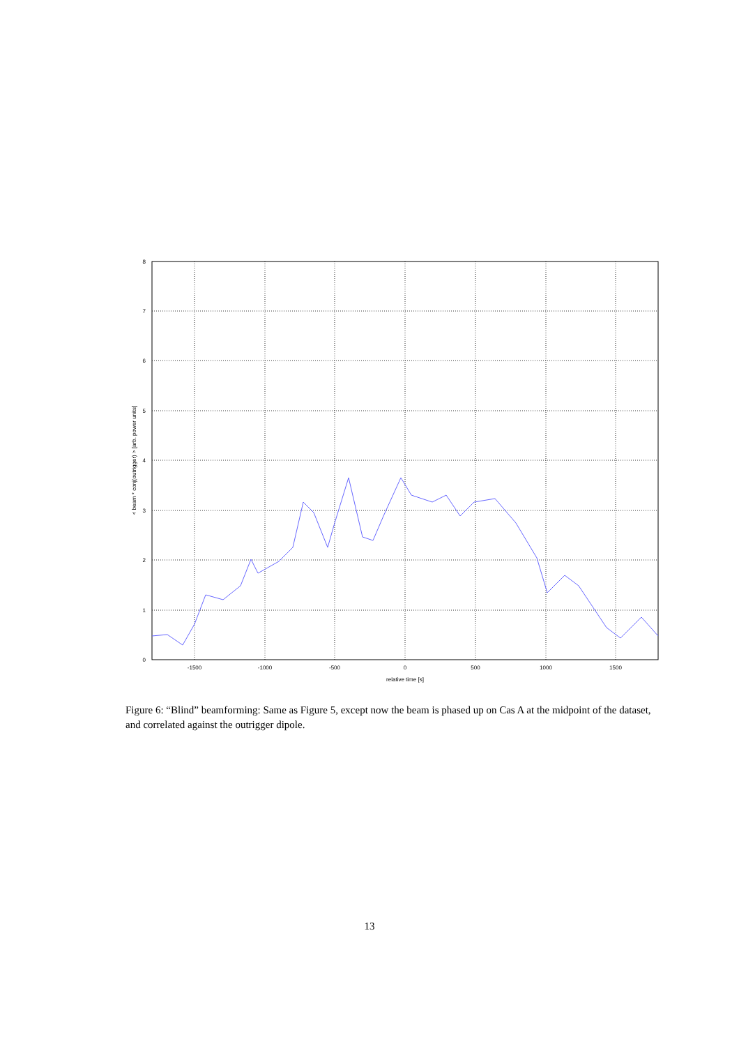8
7
6
5
4
3
2
1
0
-1500
-1000
-500
0
500
1000
1500
relative time [s]
< beam * conj(outrigger) > [arb. power units]
Figure 6: “Blind” beamforming: Same as Figure 5, except now the beam is phased up on Cas A at the midpoint of the dataset, and correlated against the outrigger dipole.
13